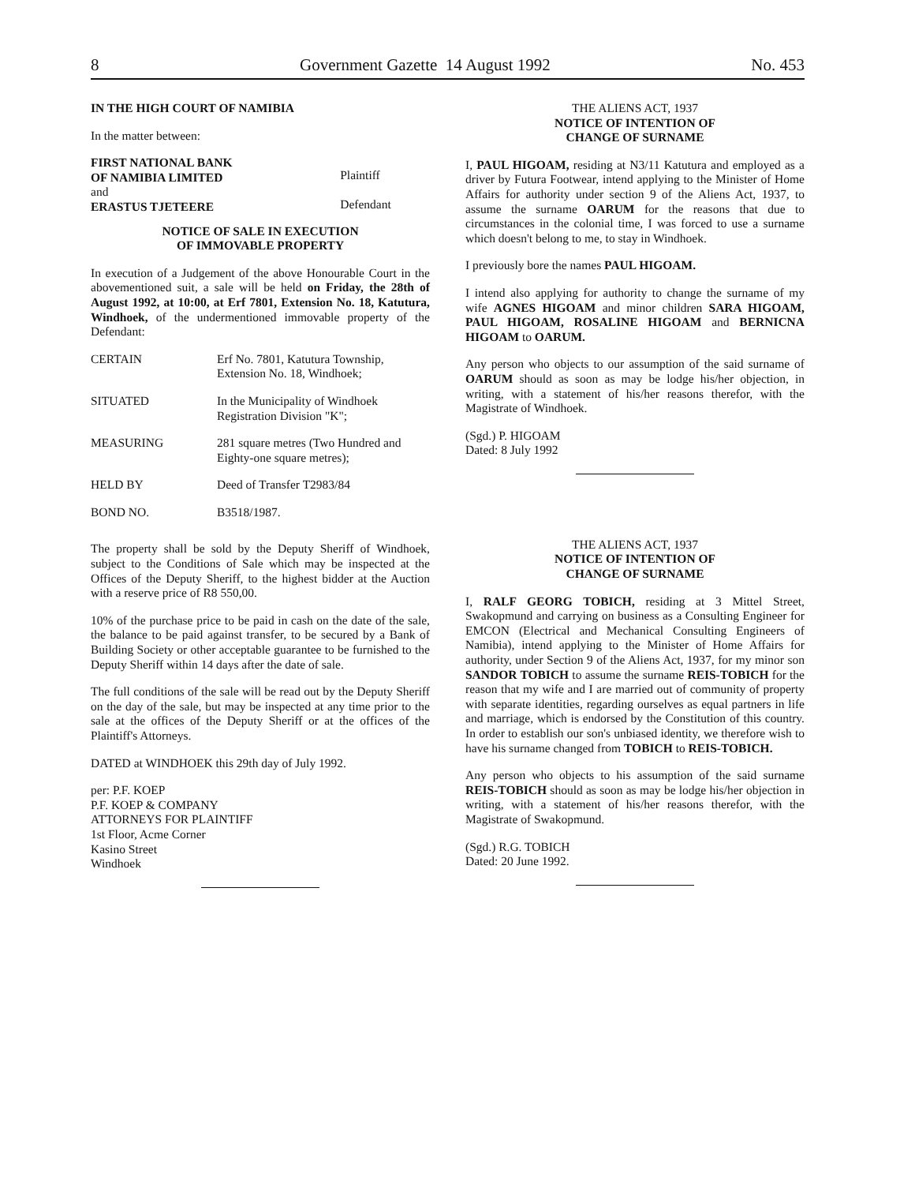8 Government Gazette 14 August 1992 No. 453
IN THE HIGH COURT OF NAMIBIA
In the matter between:
| FIRST NATIONAL BANK OF NAMIBIA LIMITED | Plaintiff |
| and ERASTUS TJETEERE | Defendant |
NOTICE OF SALE IN EXECUTION
OF IMMOVABLE PROPERTY
In execution of a Judgement of the above Honourable Court in the abovementioned suit, a sale will be held on Friday, the 28th of August 1992, at 10:00, at Erf 7801, Extension No. 18, Katutura, Windhoek, of the undermentioned immovable property of the Defendant:
| CERTAIN | Erf No. 7801, Katutura Township, Extension No. 18, Windhoek; |
| SITUATED | In the Municipality of Windhoek Registration Division "K"; |
| MEASURING | 281 square metres (Two Hundred and Eighty-one square metres); |
| HELD BY | Deed of Transfer T2983/84 |
| BOND NO. | B3518/1987. |
The property shall be sold by the Deputy Sheriff of Windhoek, subject to the Conditions of Sale which may be inspected at the Offices of the Deputy Sheriff, to the highest bidder at the Auction with a reserve price of R8 550,00.
10% of the purchase price to be paid in cash on the date of the sale, the balance to be paid against transfer, to be secured by a Bank of Building Society or other acceptable guarantee to be furnished to the Deputy Sheriff within 14 days after the date of sale.
The full conditions of the sale will be read out by the Deputy Sheriff on the day of the sale, but may be inspected at any time prior to the sale at the offices of the Deputy Sheriff or at the offices of the Plaintiff's Attorneys.
DATED at WINDHOEK this 29th day of July 1992.
per: P.F. KOEP
P.F. KOEP & COMPANY
ATTORNEYS FOR PLAINTIFF
1st Floor, Acme Corner
Kasino Street
Windhoek
THE ALIENS ACT, 1937
NOTICE OF INTENTION OF
CHANGE OF SURNAME
I, PAUL HIGOAM, residing at N3/11 Katutura and employed as a driver by Futura Footwear, intend applying to the Minister of Home Affairs for authority under section 9 of the Aliens Act, 1937, to assume the surname OARUM for the reasons that due to circumstances in the colonial time, I was forced to use a surname which doesn't belong to me, to stay in Windhoek.
I previously bore the names PAUL HIGOAM.
I intend also applying for authority to change the surname of my wife AGNES HIGOAM and minor children SARA HIGOAM, PAUL HIGOAM, ROSALINE HIGOAM and BERNICNA HIGOAM to OARUM.
Any person who objects to our assumption of the said surname of OARUM should as soon as may be lodge his/her objection, in writing, with a statement of his/her reasons therefor, with the Magistrate of Windhoek.
(Sgd.) P. HIGOAM
Dated: 8 July 1992
THE ALIENS ACT, 1937
NOTICE OF INTENTION OF
CHANGE OF SURNAME
I, RALF GEORG TOBICH, residing at 3 Mittel Street, Swakopmund and carrying on business as a Consulting Engineer for EMCON (Electrical and Mechanical Consulting Engineers of Namibia), intend applying to the Minister of Home Affairs for authority, under Section 9 of the Aliens Act, 1937, for my minor son SANDOR TOBICH to assume the surname REIS-TOBICH for the reason that my wife and I are married out of community of property with separate identities, regarding ourselves as equal partners in life and marriage, which is endorsed by the Constitution of this country. In order to establish our son's unbiased identity, we therefore wish to have his surname changed from TOBICH to REIS-TOBICH.
Any person who objects to his assumption of the said surname REIS-TOBICH should as soon as may be lodge his/her objection in writing, with a statement of his/her reasons therefor, with the Magistrate of Swakopmund.
(Sgd.) R.G. TOBICH
Dated: 20 June 1992.